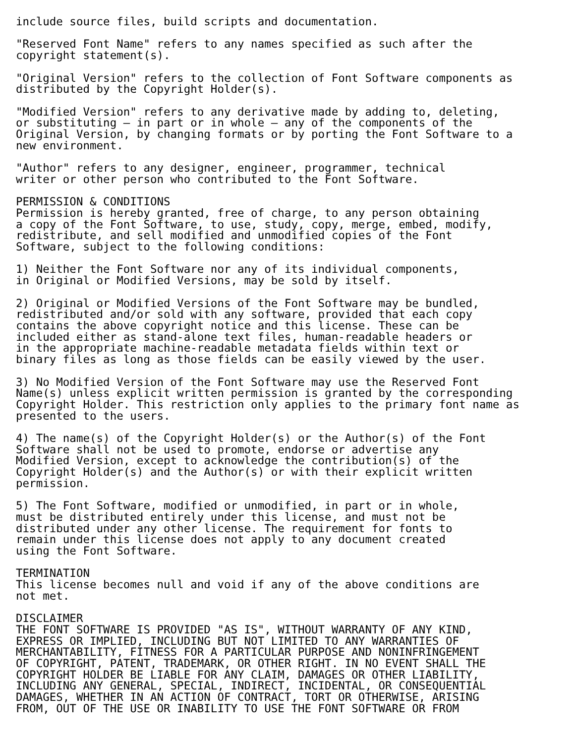include source files, build scripts and documentation.

"Reserved Font Name" refers to any names specified as such after the
copyright statement(s).

"Original Version" refers to the collection of Font Software components as
distributed by the Copyright Holder(s).

"Modified Version" refers to any derivative made by adding to, deleting,
or substituting — in part or in whole — any of the components of the
Original Version, by changing formats or by porting the Font Software to a
new environment.

"Author" refers to any designer, engineer, programmer, technical
writer or other person who contributed to the Font Software.

PERMISSION & CONDITIONS
Permission is hereby granted, free of charge, to any person obtaining
a copy of the Font Software, to use, study, copy, merge, embed, modify,
redistribute, and sell modified and unmodified copies of the Font
Software, subject to the following conditions:

1) Neither the Font Software nor any of its individual components,
in Original or Modified Versions, may be sold by itself.

2) Original or Modified Versions of the Font Software may be bundled,
redistributed and/or sold with any software, provided that each copy
contains the above copyright notice and this license. These can be
included either as stand-alone text files, human-readable headers or
in the appropriate machine-readable metadata fields within text or
binary files as long as those fields can be easily viewed by the user.

3) No Modified Version of the Font Software may use the Reserved Font
Name(s) unless explicit written permission is granted by the corresponding
Copyright Holder. This restriction only applies to the primary font name as
presented to the users.

4) The name(s) of the Copyright Holder(s) or the Author(s) of the Font
Software shall not be used to promote, endorse or advertise any
Modified Version, except to acknowledge the contribution(s) of the
Copyright Holder(s) and the Author(s) or with their explicit written
permission.

5) The Font Software, modified or unmodified, in part or in whole,
must be distributed entirely under this license, and must not be
distributed under any other license. The requirement for fonts to
remain under this license does not apply to any document created
using the Font Software.

TERMINATION
This license becomes null and void if any of the above conditions are
not met.

DISCLAIMER
THE FONT SOFTWARE IS PROVIDED "AS IS", WITHOUT WARRANTY OF ANY KIND,
EXPRESS OR IMPLIED, INCLUDING BUT NOT LIMITED TO ANY WARRANTIES OF
MERCHANTABILITY, FITNESS FOR A PARTICULAR PURPOSE AND NONINFRINGEMENT
OF COPYRIGHT, PATENT, TRADEMARK, OR OTHER RIGHT. IN NO EVENT SHALL THE
COPYRIGHT HOLDER BE LIABLE FOR ANY CLAIM, DAMAGES OR OTHER LIABILITY,
INCLUDING ANY GENERAL, SPECIAL, INDIRECT, INCIDENTAL, OR CONSEQUENTIAL
DAMAGES, WHETHER IN AN ACTION OF CONTRACT, TORT OR OTHERWISE, ARISING
FROM, OUT OF THE USE OR INABILITY TO USE THE FONT SOFTWARE OR FROM